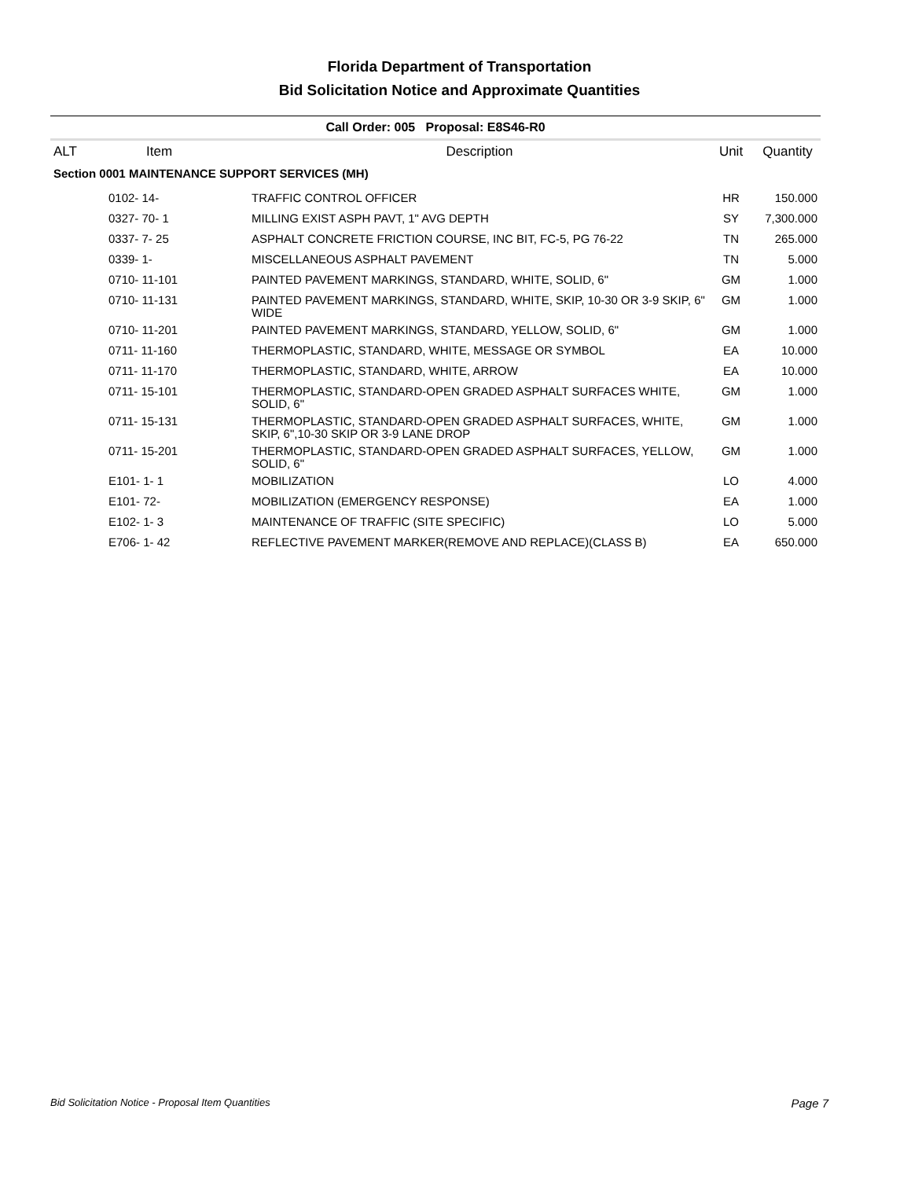Florida Department of Transportation
Bid Solicitation Notice and Approximate Quantities
Call Order: 005 Proposal: E8S46-R0
| ALT | Item | Description | Unit | Quantity |
| --- | --- | --- | --- | --- |
| Section 0001 MAINTENANCE SUPPORT SERVICES (MH) | | | | |
| | 0102- 14- | TRAFFIC CONTROL OFFICER | HR | 150.000 |
| | 0327- 70- 1 | MILLING EXIST ASPH PAVT, 1" AVG DEPTH | SY | 7,300.000 |
| | 0337- 7- 25 | ASPHALT CONCRETE FRICTION COURSE, INC BIT, FC-5, PG 76-22 | TN | 265.000 |
| | 0339- 1- | MISCELLANEOUS ASPHALT PAVEMENT | TN | 5.000 |
| | 0710- 11-101 | PAINTED PAVEMENT MARKINGS, STANDARD, WHITE, SOLID, 6" | GM | 1.000 |
| | 0710- 11-131 | PAINTED PAVEMENT MARKINGS, STANDARD, WHITE, SKIP, 10-30 OR 3-9 SKIP, 6" WIDE | GM | 1.000 |
| | 0710- 11-201 | PAINTED PAVEMENT MARKINGS, STANDARD, YELLOW, SOLID, 6" | GM | 1.000 |
| | 0711- 11-160 | THERMOPLASTIC, STANDARD, WHITE, MESSAGE OR SYMBOL | EA | 10.000 |
| | 0711- 11-170 | THERMOPLASTIC, STANDARD, WHITE, ARROW | EA | 10.000 |
| | 0711- 15-101 | THERMOPLASTIC, STANDARD-OPEN GRADED ASPHALT SURFACES WHITE, SOLID, 6" | GM | 1.000 |
| | 0711- 15-131 | THERMOPLASTIC, STANDARD-OPEN GRADED ASPHALT SURFACES, WHITE, SKIP, 6",10-30 SKIP OR 3-9 LANE DROP | GM | 1.000 |
| | 0711- 15-201 | THERMOPLASTIC, STANDARD-OPEN GRADED ASPHALT SURFACES, YELLOW, SOLID, 6" | GM | 1.000 |
| | E101- 1- 1 | MOBILIZATION | LO | 4.000 |
| | E101- 72- | MOBILIZATION (EMERGENCY RESPONSE) | EA | 1.000 |
| | E102- 1- 3 | MAINTENANCE OF TRAFFIC (SITE SPECIFIC) | LO | 5.000 |
| | E706- 1- 42 | REFLECTIVE PAVEMENT MARKER(REMOVE AND REPLACE)(CLASS B) | EA | 650.000 |
Bid Solicitation Notice - Proposal Item Quantities Page 7